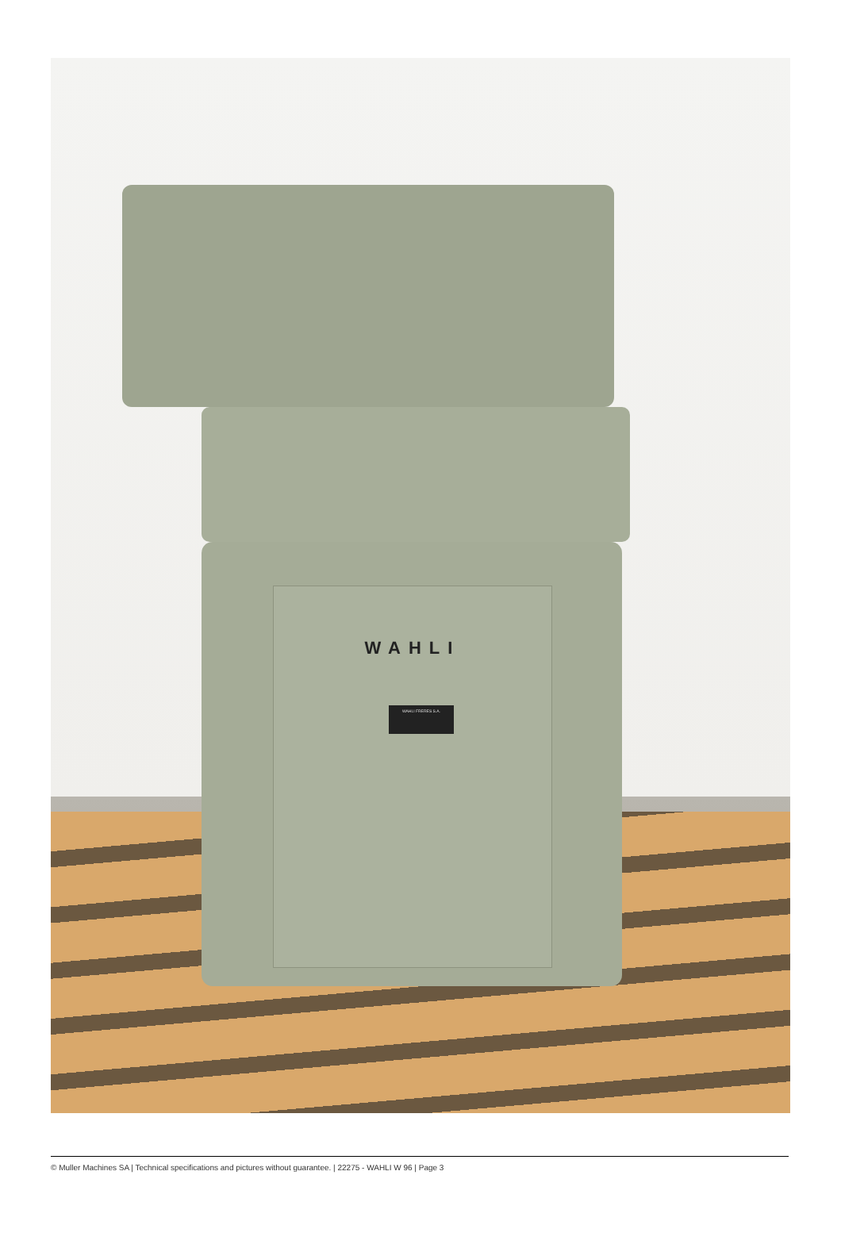WAHLI
WAHLI FRERES S.A.
© Muller Machines SA | Technical specifications and pictures without guarantee. | 22275 - WAHLI W 96 | Page 3